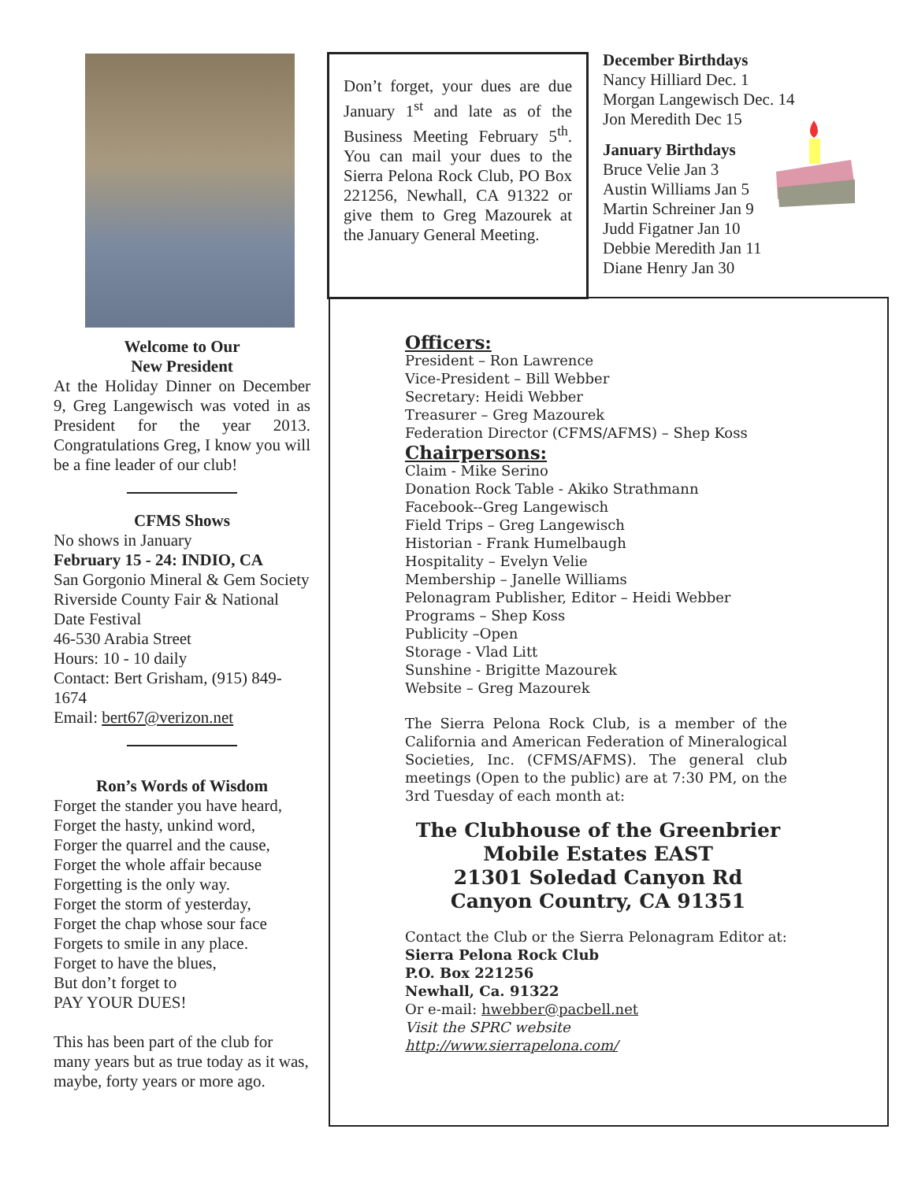Welcome to Our
New President
At the Holiday Dinner on December 9, Greg Langewisch was voted in as President for the year 2013. Congratulations Greg, I know you will be a fine leader of our club!
CFMS Shows
No shows in January
February 15 - 24: INDIO, CA
San Gorgonio Mineral & Gem Society
Riverside County Fair & National Date Festival
46-530 Arabia Street
Hours: 10 - 10 daily
Contact: Bert Grisham, (915) 849-1674
Email: bert67@verizon.net
Ron’s Words of Wisdom
Forget the stander you have heard,
Forget the hasty, unkind word,
Forger the quarrel and the cause,
Forget the whole affair because
Forgetting is the only way.
Forget the storm of yesterday,
Forget the chap whose sour face
Forgets to smile in any place.
Forget to have the blues,
But don’t forget to
PAY YOUR DUES!
This has been part of the club for many years but as true today as it was, maybe, forty years or more ago.
Don’t forget, your dues are due January 1<sup>st</sup> and late as of the Business Meeting February 5<sup>th</sup>. You can mail your dues to the Sierra Pelona Rock Club, PO Box 221256, Newhall, CA 91322 or give them to Greg Mazourek at the January General Meeting.
December Birthdays
Nancy Hilliard Dec. 1
Morgan Langewisch Dec. 14
Jon Meredith Dec 15
January Birthdays
Bruce Velie Jan 3
Austin Williams Jan 5
Martin Schreiner Jan 9
Judd Figatner Jan 10
Debbie Meredith Jan 11
Diane Henry Jan 30
Officers:
President – Ron Lawrence
Vice-President – Bill Webber
Secretary: Heidi Webber
Treasurer – Greg Mazourek
Federation Director (CFMS/AFMS) – Shep Koss
Chairpersons:
Claim - Mike Serino
Donation Rock Table - Akiko Strathmann
Facebook--Greg Langewisch
Field Trips – Greg Langewisch
Historian - Frank Humelbaugh
Hospitality – Evelyn Velie
Membership – Janelle Williams
Pelonagram Publisher, Editor – Heidi Webber
Programs – Shep Koss
Publicity –Open
Storage - Vlad Litt
Sunshine - Brigitte Mazourek
Website – Greg Mazourek
The Sierra Pelona Rock Club, is a member of the California and American Federation of Mineralogical Societies, Inc. (CFMS/AFMS). The general club meetings (Open to the public) are at 7:30 PM, on the 3rd Tuesday of each month at:
The Clubhouse of the Greenbrier
Mobile Estates EAST
21301 Soledad Canyon Rd
Canyon Country, CA 91351
Contact the Club or the Sierra Pelonagram Editor at:
Sierra Pelona Rock Club
P.O. Box 221256
Newhall, Ca. 91322
Or e-mail: hwebber@pacbell.net
Visit the SPRC website http://www.sierrapelona.com/